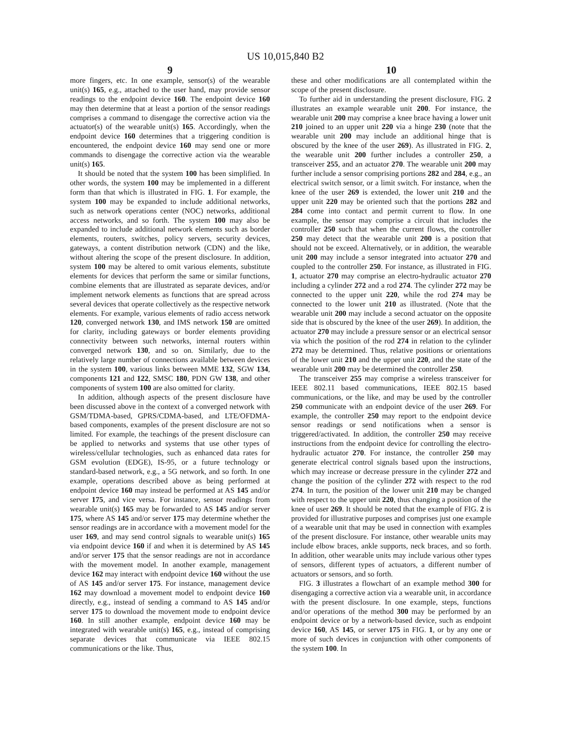US 10,015,840 B2
9
more fingers, etc. In one example, sensor(s) of the wearable unit(s) 165, e.g., attached to the user hand, may provide sensor readings to the endpoint device 160. The endpoint device 160 may then determine that at least a portion of the sensor readings comprises a command to disengage the corrective action via the actuator(s) of the wearable unit(s) 165. Accordingly, when the endpoint device 160 determines that a triggering condition is encountered, the endpoint device 160 may send one or more commands to disengage the corrective action via the wearable unit(s) 165.
It should be noted that the system 100 has been simplified. In other words, the system 100 may be implemented in a different form than that which is illustrated in FIG. 1. For example, the system 100 may be expanded to include additional networks, such as network operations center (NOC) networks, additional access networks, and so forth. The system 100 may also be expanded to include additional network elements such as border elements, routers, switches, policy servers, security devices, gateways, a content distribution network (CDN) and the like, without altering the scope of the present disclosure. In addition, system 100 may be altered to omit various elements, substitute elements for devices that perform the same or similar functions, combine elements that are illustrated as separate devices, and/or implement network elements as functions that are spread across several devices that operate collectively as the respective network elements. For example, various elements of radio access network 120, converged network 130, and IMS network 150 are omitted for clarity, including gateways or border elements providing connectivity between such networks, internal routers within converged network 130, and so on. Similarly, due to the relatively large number of connections available between devices in the system 100, various links between MME 132, SGW 134, components 121 and 122, SMSC 180, PDN GW 138, and other components of system 100 are also omitted for clarity.
In addition, although aspects of the present disclosure have been discussed above in the context of a converged network with GSM/TDMA-based, GPRS/CDMA-based, and LTE/OFDMA-based components, examples of the present disclosure are not so limited. For example, the teachings of the present disclosure can be applied to networks and systems that use other types of wireless/cellular technologies, such as enhanced data rates for GSM evolution (EDGE), IS-95, or a future technology or standard-based network, e.g., a 5G network, and so forth. In one example, operations described above as being performed at endpoint device 160 may instead be performed at AS 145 and/or server 175, and vice versa. For instance, sensor readings from wearable unit(s) 165 may be forwarded to AS 145 and/or server 175, where AS 145 and/or server 175 may determine whether the sensor readings are in accordance with a movement model for the user 169, and may send control signals to wearable unit(s) 165 via endpoint device 160 if and when it is determined by AS 145 and/or server 175 that the sensor readings are not in accordance with the movement model. In another example, management device 162 may interact with endpoint device 160 without the use of AS 145 and/or server 175. For instance, management device 162 may download a movement model to endpoint device 160 directly, e.g., instead of sending a command to AS 145 and/or server 175 to download the movement mode to endpoint device 160. In still another example, endpoint device 160 may be integrated with wearable unit(s) 165, e.g., instead of comprising separate devices that communicate via IEEE 802.15 communications or the like. Thus,
10
these and other modifications are all contemplated within the scope of the present disclosure.
To further aid in understanding the present disclosure, FIG. 2 illustrates an example wearable unit 200. For instance, the wearable unit 200 may comprise a knee brace having a lower unit 210 joined to an upper unit 220 via a hinge 230 (note that the wearable unit 200 may include an additional hinge that is obscured by the knee of the user 269). As illustrated in FIG. 2, the wearable unit 200 further includes a controller 250, a transceiver 255, and an actuator 270. The wearable unit 200 may further include a sensor comprising portions 282 and 284, e.g., an electrical switch sensor, or a limit switch. For instance, when the knee of the user 269 is extended, the lower unit 210 and the upper unit 220 may be oriented such that the portions 282 and 284 come into contact and permit current to flow. In one example, the sensor may comprise a circuit that includes the controller 250 such that when the current flows, the controller 250 may detect that the wearable unit 200 is a position that should not be exceed. Alternatively, or in addition, the wearable unit 200 may include a sensor integrated into actuator 270 and coupled to the controller 250. For instance, as illustrated in FIG. 1, actuator 270 may comprise an electro-hydraulic actuator 270 including a cylinder 272 and a rod 274. The cylinder 272 may be connected to the upper unit 220, while the rod 274 may be connected to the lower unit 210 as illustrated. (Note that the wearable unit 200 may include a second actuator on the opposite side that is obscured by the knee of the user 269). In addition, the actuator 270 may include a pressure sensor or an electrical sensor via which the position of the rod 274 in relation to the cylinder 272 may be determined. Thus, relative positions or orientations of the lower unit 210 and the upper unit 220, and the state of the wearable unit 200 may be determined the controller 250.
The transceiver 255 may comprise a wireless transceiver for IEEE 802.11 based communications, IEEE 802.15 based communications, or the like, and may be used by the controller 250 communicate with an endpoint device of the user 269. For example, the controller 250 may report to the endpoint device sensor readings or send notifications when a sensor is triggered/activated. In addition, the controller 250 may receive instructions from the endpoint device for controlling the electro-hydraulic actuator 270. For instance, the controller 250 may generate electrical control signals based upon the instructions, which may increase or decrease pressure in the cylinder 272 and change the position of the cylinder 272 with respect to the rod 274. In turn, the position of the lower unit 210 may be changed with respect to the upper unit 220, thus changing a position of the knee of user 269. It should be noted that the example of FIG. 2 is provided for illustrative purposes and comprises just one example of a wearable unit that may be used in connection with examples of the present disclosure. For instance, other wearable units may include elbow braces, ankle supports, neck braces, and so forth. In addition, other wearable units may include various other types of sensors, different types of actuators, a different number of actuators or sensors, and so forth.
FIG. 3 illustrates a flowchart of an example method 300 for disengaging a corrective action via a wearable unit, in accordance with the present disclosure. In one example, steps, functions and/or operations of the method 300 may be performed by an endpoint device or by a network-based device, such as endpoint device 160, AS 145, or server 175 in FIG. 1, or by any one or more of such devices in conjunction with other components of the system 100. In